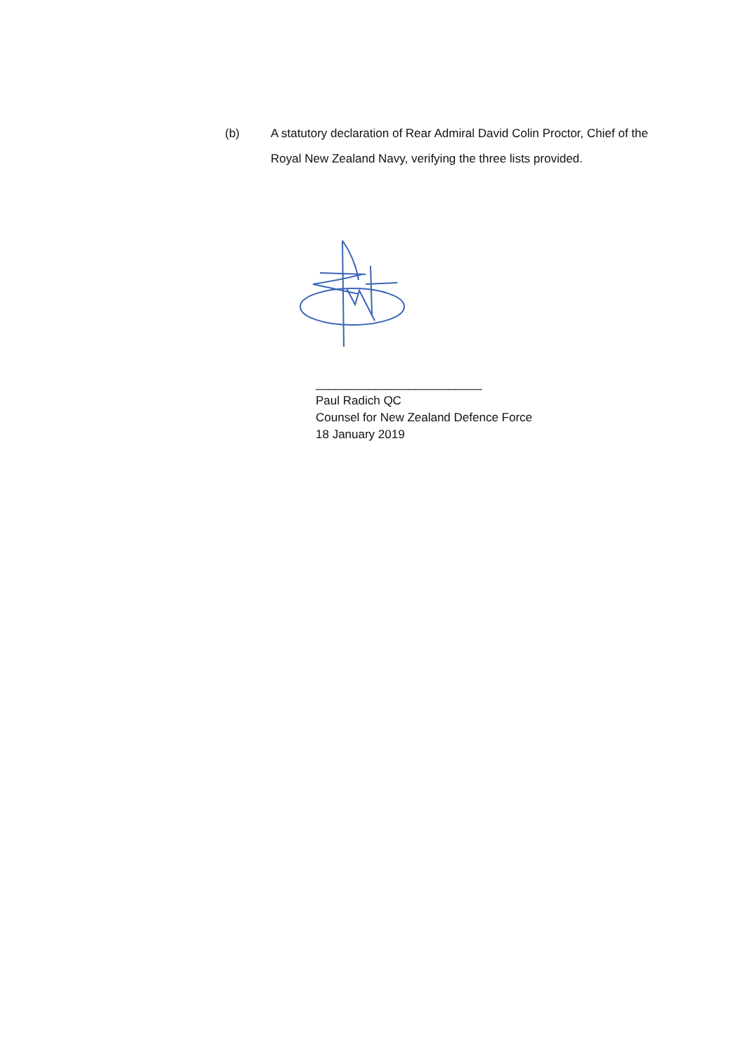(b) A statutory declaration of Rear Admiral David Colin Proctor, Chief of the Royal New Zealand Navy, verifying the three lists provided.
_________________________
Paul Radich QC
Counsel for New Zealand Defence Force
18 January 2019